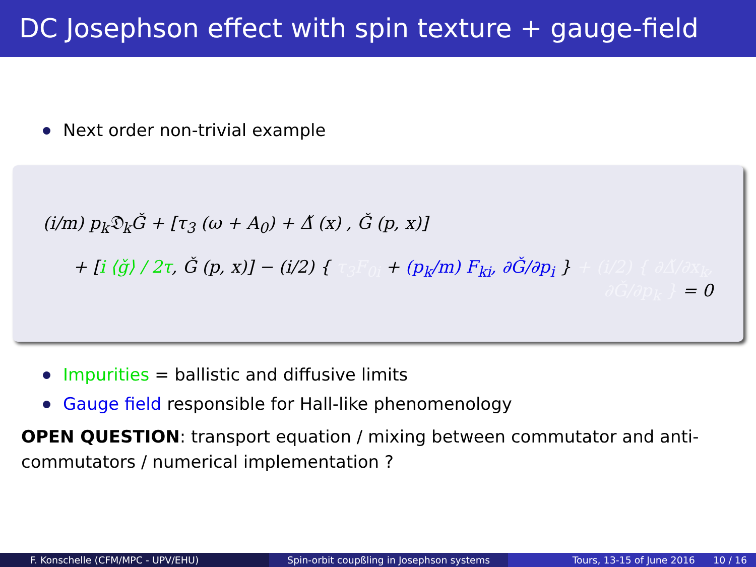DC Josephson effect with spin texture + gauge-field
Next order non-trivial example
(i/m) p<sub>k</sub>𝔇<sub>k</sub>Ǧ + [τ<sub>3</sub> (ω + A<sub>0</sub>) + Δ̌ (x) , Ǧ (p, x)]
+ [i ⟨ǧ⟩ / 2τ, Ǧ (p, x)] − (i/2) { τ<sub>3</sub>F<sub>0i</sub> + (p<sub>k</sub>/m) F<sub>ki</sub>, ∂Ǧ/∂p<sub>i</sub> } + (i/2) { ∂Δ̌/∂x<sub>k</sub>, ∂Ǧ/∂p<sub>k</sub> } = 0
Impurities = ballistic and diffusive limits
Gauge field responsible for Hall-like phenomenology
OPEN QUESTION: transport equation / mixing between commutator and anti-commutators / numerical implementation ?
F. Konschelle (CFM/MPC - UPV/EHU)
Spin-orbit coupßling in Josephson systems
Tours, 13-15 of June 2016 10 / 16